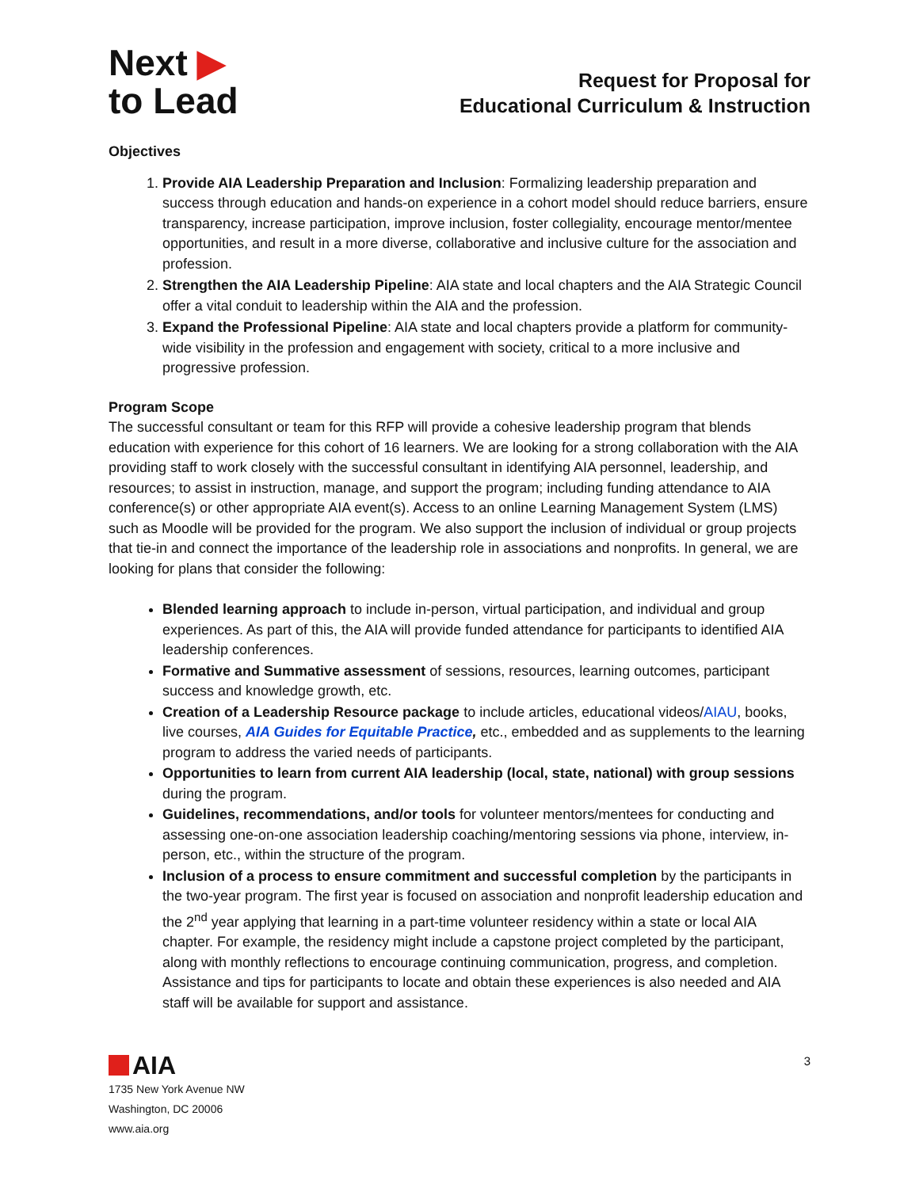Next ▶
to Lead
Request for Proposal for
Educational Curriculum & Instruction
Objectives
1. Provide AIA Leadership Preparation and Inclusion: Formalizing leadership preparation and success through education and hands-on experience in a cohort model should reduce barriers, ensure transparency, increase participation, improve inclusion, foster collegiality, encourage mentor/mentee opportunities, and result in a more diverse, collaborative and inclusive culture for the association and profession.
2. Strengthen the AIA Leadership Pipeline: AIA state and local chapters and the AIA Strategic Council offer a vital conduit to leadership within the AIA and the profession.
3. Expand the Professional Pipeline: AIA state and local chapters provide a platform for community-wide visibility in the profession and engagement with society, critical to a more inclusive and progressive profession.
Program Scope
The successful consultant or team for this RFP will provide a cohesive leadership program that blends education with experience for this cohort of 16 learners. We are looking for a strong collaboration with the AIA providing staff to work closely with the successful consultant in identifying AIA personnel, leadership, and resources; to assist in instruction, manage, and support the program; including funding attendance to AIA conference(s) or other appropriate AIA event(s). Access to an online Learning Management System (LMS) such as Moodle will be provided for the program. We also support the inclusion of individual or group projects that tie-in and connect the importance of the leadership role in associations and nonprofits. In general, we are looking for plans that consider the following:
Blended learning approach to include in-person, virtual participation, and individual and group experiences. As part of this, the AIA will provide funded attendance for participants to identified AIA leadership conferences.
Formative and Summative assessment of sessions, resources, learning outcomes, participant success and knowledge growth, etc.
Creation of a Leadership Resource package to include articles, educational videos/AIAU, books, live courses, AIA Guides for Equitable Practice, etc., embedded and as supplements to the learning program to address the varied needs of participants.
Opportunities to learn from current AIA leadership (local, state, national) with group sessions during the program.
Guidelines, recommendations, and/or tools for volunteer mentors/mentees for conducting and assessing one-on-one association leadership coaching/mentoring sessions via phone, interview, in-person, etc., within the structure of the program.
Inclusion of a process to ensure commitment and successful completion by the participants in the two-year program. The first year is focused on association and nonprofit leadership education and the 2<sup>nd</sup> year applying that learning in a part-time volunteer residency within a state or local AIA chapter. For example, the residency might include a capstone project completed by the participant, along with monthly reflections to encourage continuing communication, progress, and completion. Assistance and tips for participants to locate and obtain these experiences is also needed and AIA staff will be available for support and assistance.
AIA
1735 New York Avenue NW
Washington, DC 20006
www.aia.org
3